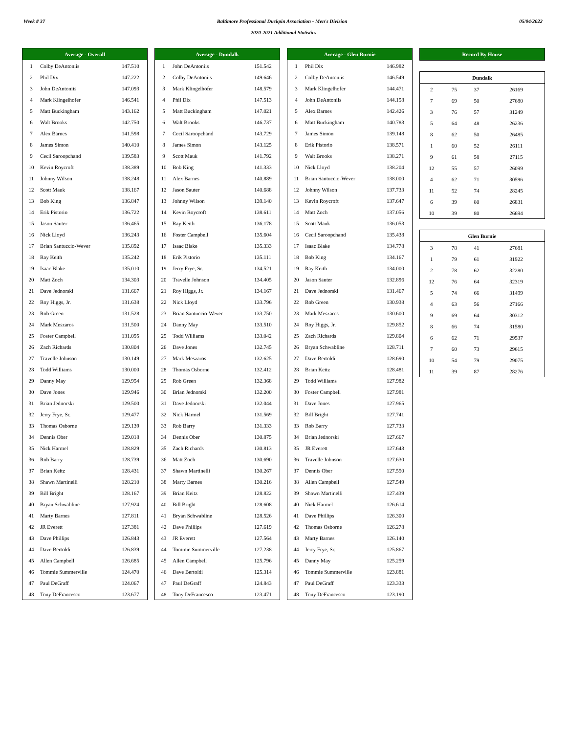Week # 37 Baltimore Professional Duckpin Association - Men's Division 05/04/2022
2020-2021 Additional Statistics
| Average - Overall | | |
| --- | --- | --- |
| 1 | Colby DeAntoniis | 147.510 |
| 2 | Phil Dix | 147.222 |
| 3 | John DeAntoniis | 147.093 |
| 4 | Mark Klingelhofer | 146.541 |
| 5 | Matt Buckingham | 143.162 |
| 6 | Walt Brooks | 142.750 |
| 7 | Alex Barnes | 141.598 |
| 8 | James Simon | 140.410 |
| 9 | Cecil Saroopchand | 139.583 |
| 10 | Kevin Roycroft | 138.389 |
| 11 | Johnny Wilson | 138.248 |
| 12 | Scott Mauk | 138.167 |
| 13 | Bob King | 136.847 |
| 14 | Erik Pistorio | 136.722 |
| 15 | Jason Sauter | 136.465 |
| 16 | Nick Lloyd | 136.243 |
| 17 | Brian Santuccio-Wever | 135.892 |
| 18 | Ray Keith | 135.242 |
| 19 | Isaac Blake | 135.010 |
| 20 | Matt Zoch | 134.303 |
| 21 | Dave Jednorski | 131.667 |
| 22 | Roy Higgs, Jr. | 131.638 |
| 23 | Rob Green | 131.528 |
| 24 | Mark Meszaros | 131.500 |
| 25 | Foster Campbell | 131.095 |
| 26 | Zach Richards | 130.804 |
| 27 | Travelle Johnson | 130.149 |
| 28 | Todd Williams | 130.000 |
| 29 | Danny May | 129.954 |
| 30 | Dave Jones | 129.946 |
| 31 | Brian Jednorski | 129.500 |
| 32 | Jerry Frye, Sr. | 129.477 |
| 33 | Thomas Osborne | 129.139 |
| 34 | Dennis Ober | 129.018 |
| 35 | Nick Harmel | 128.829 |
| 36 | Rob Barry | 128.739 |
| 37 | Brian Keitz | 128.431 |
| 38 | Shawn Martinelli | 128.210 |
| 39 | Bill Bright | 128.167 |
| 40 | Bryan Schwabline | 127.924 |
| 41 | Marty Barnes | 127.811 |
| 42 | JR Everett | 127.381 |
| 43 | Dave Phillips | 126.843 |
| 44 | Dave Bertoldi | 126.839 |
| 45 | Allen Campbell | 126.685 |
| 46 | Tommie Summerville | 124.470 |
| 47 | Paul DeGraff | 124.067 |
| 48 | Tony DeFrancesco | 123.677 |
| Average - Dundalk | | |
| --- | --- | --- |
| 1 | John DeAntoniis | 151.542 |
| 2 | Colby DeAntoniis | 149.646 |
| 3 | Mark Klingelhofer | 148.579 |
| 4 | Phil Dix | 147.513 |
| 5 | Matt Buckingham | 147.021 |
| 6 | Walt Brooks | 146.737 |
| 7 | Cecil Saroopchand | 143.729 |
| 8 | James Simon | 143.125 |
| 9 | Scott Mauk | 141.792 |
| 10 | Bob King | 141.333 |
| 11 | Alex Barnes | 140.889 |
| 12 | Jason Sauter | 140.688 |
| 13 | Johnny Wilson | 139.140 |
| 14 | Kevin Roycroft | 138.611 |
| 15 | Ray Keith | 136.178 |
| 16 | Foster Campbell | 135.604 |
| 17 | Isaac Blake | 135.333 |
| 18 | Erik Pistorio | 135.111 |
| 19 | Jerry Frye, Sr. | 134.521 |
| 20 | Travelle Johnson | 134.405 |
| 21 | Roy Higgs, Jr. | 134.167 |
| 22 | Nick Lloyd | 133.796 |
| 23 | Brian Santuccio-Wever | 133.750 |
| 24 | Danny May | 133.510 |
| 25 | Todd Williams | 133.042 |
| 26 | Dave Jones | 132.745 |
| 27 | Mark Meszaros | 132.625 |
| 28 | Thomas Osborne | 132.412 |
| 29 | Rob Green | 132.368 |
| 30 | Brian Jednorski | 132.200 |
| 31 | Dave Jednorski | 132.044 |
| 32 | Nick Harmel | 131.569 |
| 33 | Rob Barry | 131.333 |
| 34 | Dennis Ober | 130.875 |
| 35 | Zach Richards | 130.813 |
| 36 | Matt Zoch | 130.690 |
| 37 | Shawn Martinelli | 130.267 |
| 38 | Marty Barnes | 130.216 |
| 39 | Brian Keitz | 128.822 |
| 40 | Bill Bright | 128.608 |
| 41 | Bryan Schwabline | 128.526 |
| 42 | Dave Phillips | 127.619 |
| 43 | JR Everett | 127.564 |
| 44 | Tommie Summerville | 127.238 |
| 45 | Allen Campbell | 125.796 |
| 46 | Dave Bertoldi | 125.314 |
| 47 | Paul DeGraff | 124.843 |
| 48 | Tony DeFrancesco | 123.471 |
| Average - Glen Burnie | | |
| --- | --- | --- |
| 1 | Phil Dix | 146.982 |
| 2 | Colby DeAntoniis | 146.549 |
| 3 | Mark Klingelhofer | 144.471 |
| 4 | John DeAntoniis | 144.158 |
| 5 | Alex Barnes | 142.426 |
| 6 | Matt Buckingham | 140.783 |
| 7 | James Simon | 139.148 |
| 8 | Erik Pistorio | 138.571 |
| 9 | Walt Brooks | 138.271 |
| 10 | Nick Lloyd | 138.204 |
| 11 | Brian Santuccio-Wever | 138.000 |
| 12 | Johnny Wilson | 137.733 |
| 13 | Kevin Roycroft | 137.647 |
| 14 | Matt Zoch | 137.056 |
| 15 | Scott Mauk | 136.053 |
| 16 | Cecil Saroopchand | 135.438 |
| 17 | Isaac Blake | 134.778 |
| 18 | Bob King | 134.167 |
| 19 | Ray Keith | 134.000 |
| 20 | Jason Sauter | 132.896 |
| 21 | Dave Jednorski | 131.467 |
| 22 | Rob Green | 130.938 |
| 23 | Mark Meszaros | 130.600 |
| 24 | Roy Higgs, Jr. | 129.852 |
| 25 | Zach Richards | 129.804 |
| 26 | Bryan Schwabline | 128.711 |
| 27 | Dave Bertoldi | 128.690 |
| 28 | Brian Keitz | 128.481 |
| 29 | Todd Williams | 127.982 |
| 30 | Foster Campbell | 127.981 |
| 31 | Dave Jones | 127.965 |
| 32 | Bill Bright | 127.741 |
| 33 | Rob Barry | 127.733 |
| 34 | Brian Jednorski | 127.667 |
| 35 | JR Everett | 127.643 |
| 36 | Travelle Johnson | 127.630 |
| 37 | Dennis Ober | 127.550 |
| 38 | Allen Campbell | 127.549 |
| 39 | Shawn Martinelli | 127.439 |
| 40 | Nick Harmel | 126.614 |
| 41 | Dave Phillips | 126.300 |
| 42 | Thomas Osborne | 126.278 |
| 43 | Marty Barnes | 126.140 |
| 44 | Jerry Frye, Sr. | 125.867 |
| 45 | Danny May | 125.259 |
| 46 | Tommie Summerville | 123.881 |
| 47 | Paul DeGraff | 123.333 |
| 48 | Tony DeFrancesco | 123.190 |
| Record By House |
| --- |
| Dundalk | | | |
| --- | --- | --- | --- |
| 2 | 75 | 37 | 26169 |
| 7 | 69 | 50 | 27680 |
| 3 | 76 | 57 | 31249 |
| 5 | 64 | 48 | 26236 |
| 8 | 62 | 50 | 26485 |
| 1 | 60 | 52 | 26111 |
| 9 | 61 | 58 | 27115 |
| 12 | 55 | 57 | 26099 |
| 4 | 62 | 71 | 30596 |
| 11 | 52 | 74 | 28245 |
| 6 | 39 | 80 | 26831 |
| 10 | 39 | 80 | 26694 |
| Glen Burnie | | | |
| --- | --- | --- | --- |
| 3 | 78 | 41 | 27681 |
| 1 | 79 | 61 | 31922 |
| 2 | 78 | 62 | 32280 |
| 12 | 76 | 64 | 32319 |
| 5 | 74 | 66 | 31499 |
| 4 | 63 | 56 | 27166 |
| 9 | 69 | 64 | 30312 |
| 8 | 66 | 74 | 31580 |
| 6 | 62 | 71 | 29537 |
| 7 | 60 | 73 | 29615 |
| 10 | 54 | 79 | 29075 |
| 11 | 39 | 87 | 28276 |